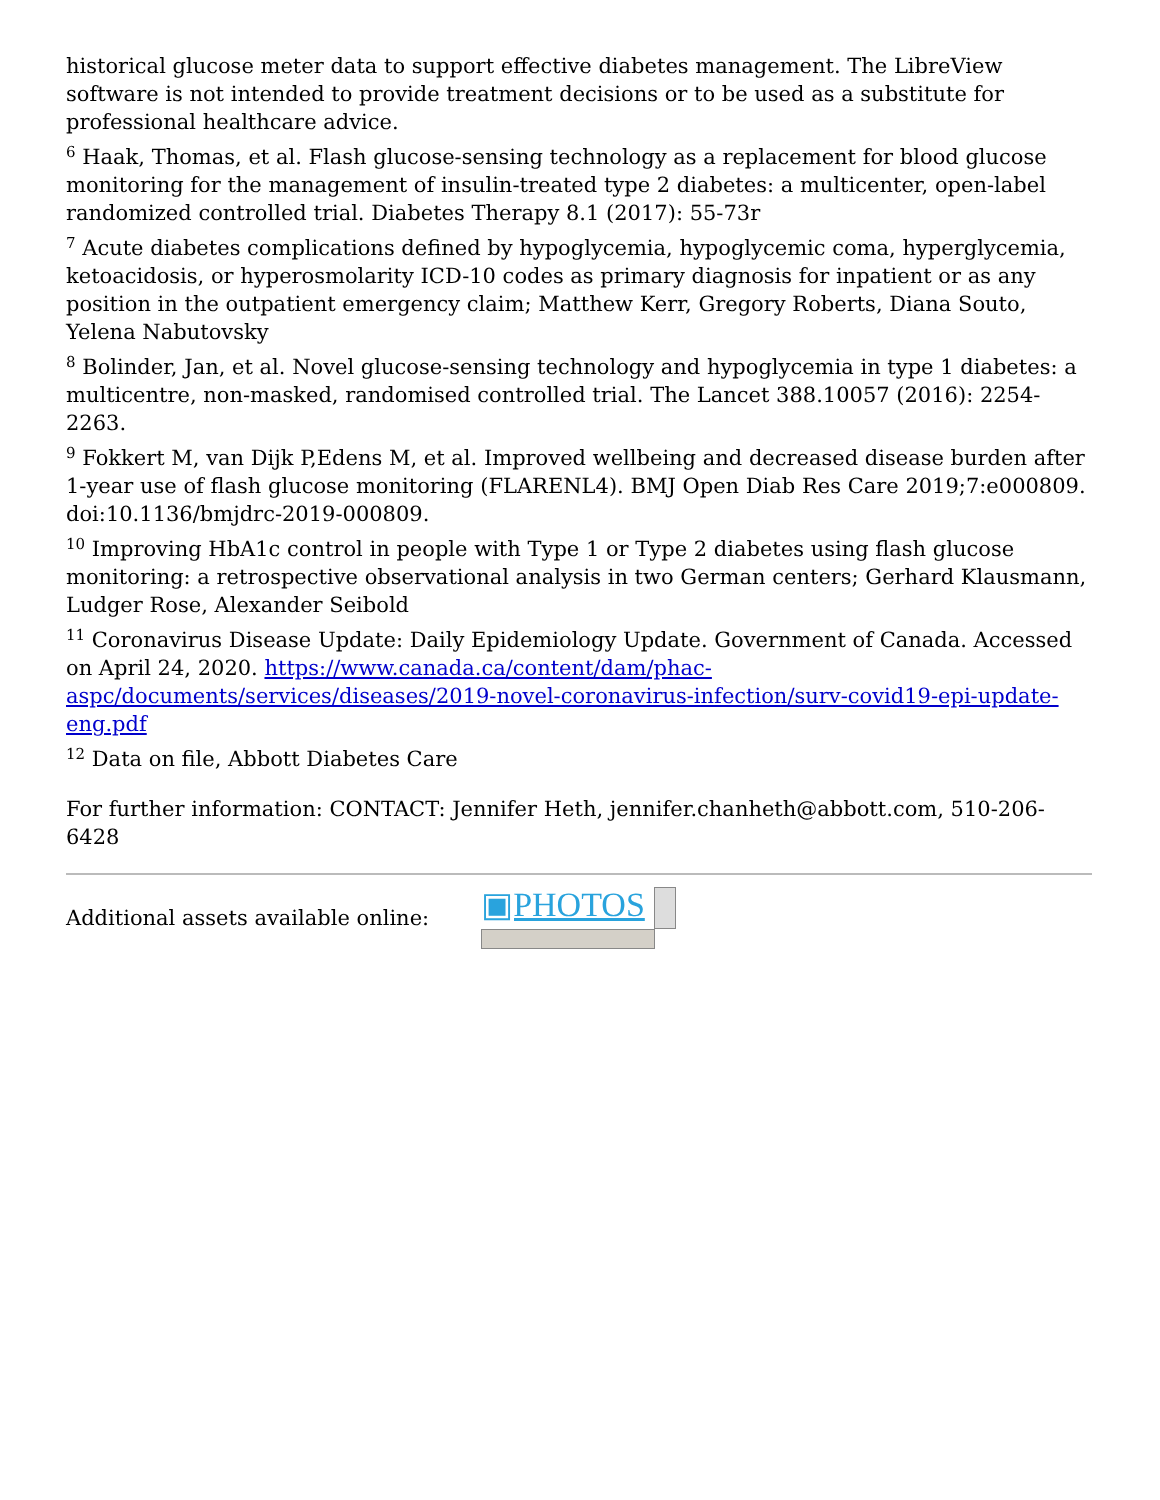historical glucose meter data to support effective diabetes management. The LibreView software is not intended to provide treatment decisions or to be used as a substitute for professional healthcare advice.
<sup>6</sup> Haak, Thomas, et al. Flash glucose-sensing technology as a replacement for blood glucose monitoring for the management of insulin-treated type 2 diabetes: a multicenter, open-label randomized controlled trial. Diabetes Therapy 8.1 (2017): 55-73r
<sup>7</sup> Acute diabetes complications defined by hypoglycemia, hypoglycemic coma, hyperglycemia, ketoacidosis, or hyperosmolarity ICD-10 codes as primary diagnosis for inpatient or as any position in the outpatient emergency claim; Matthew Kerr, Gregory Roberts, Diana Souto, Yelena Nabutovsky
<sup>8</sup> Bolinder, Jan, et al. Novel glucose-sensing technology and hypoglycemia in type 1 diabetes: a multicentre, non-masked, randomised controlled trial. The Lancet 388.10057 (2016): 2254-2263.
<sup>9</sup> Fokkert M, van Dijk P,Edens M, et al. Improved wellbeing and decreased disease burden after 1-year use of flash glucose monitoring (FLARENL4). BMJ Open Diab Res Care 2019;7:e000809. doi:10.1136/bmjdrc-2019-000809.
<sup>10</sup> Improving HbA1c control in people with Type 1 or Type 2 diabetes using flash glucose monitoring: a retrospective observational analysis in two German centers; Gerhard Klausmann, Ludger Rose, Alexander Seibold
<sup>11</sup> Coronavirus Disease Update: Daily Epidemiology Update. Government of Canada. Accessed on April 24, 2020. https://www.canada.ca/content/dam/phac-aspc/documents/services/diseases/2019-novel-coronavirus-infection/surv-covid19-epi-update-eng.pdf
<sup>12</sup> Data on file, Abbott Diabetes Care
For further information: CONTACT: Jennifer Heth, jennifer.chanheth@abbott.com, 510-206-6428
Additional assets available online:
▣PHOTOS